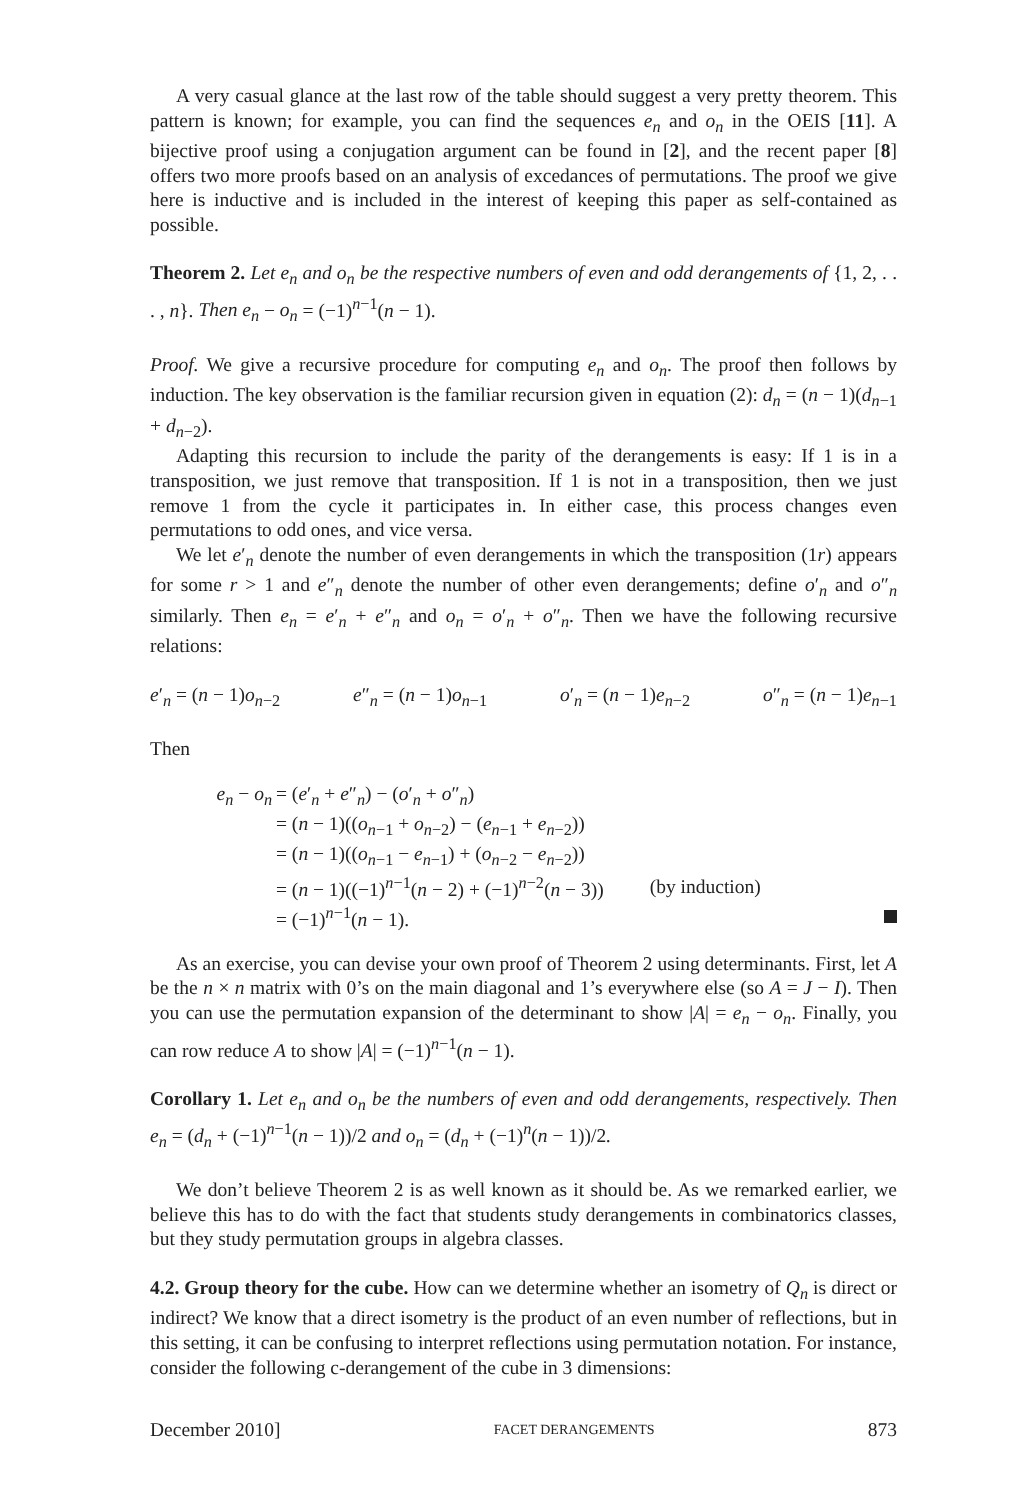A very casual glance at the last row of the table should suggest a very pretty theorem. This pattern is known; for example, you can find the sequences e<sub>n</sub> and o<sub>n</sub> in the OEIS [11]. A bijective proof using a conjugation argument can be found in [2], and the recent paper [8] offers two more proofs based on an analysis of excedances of permutations. The proof we give here is inductive and is included in the interest of keeping this paper as self-contained as possible.
Theorem 2. Let e<sub>n</sub> and o<sub>n</sub> be the respective numbers of even and odd derangements of {1, 2, . . . , n}. Then e<sub>n</sub> − o<sub>n</sub> = (−1)<sup>n−1</sup>(n − 1).
Proof. We give a recursive procedure for computing e<sub>n</sub> and o<sub>n</sub>. The proof then follows by induction. The key observation is the familiar recursion given in equation (2): d<sub>n</sub> = (n − 1)(d<sub>n−1</sub> + d<sub>n−2</sub>).
Adapting this recursion to include the parity of the derangements is easy: If 1 is in a transposition, we just remove that transposition. If 1 is not in a transposition, then we just remove 1 from the cycle it participates in. In either case, this process changes even permutations to odd ones, and vice versa.
We let e′<sub>n</sub> denote the number of even derangements in which the transposition (1r) appears for some r > 1 and e″<sub>n</sub> denote the number of other even derangements; define o′<sub>n</sub> and o″<sub>n</sub> similarly. Then e<sub>n</sub> = e′<sub>n</sub> + e″<sub>n</sub> and o<sub>n</sub> = o′<sub>n</sub> + o″<sub>n</sub>. Then we have the following recursive relations:
e′<sub>n</sub> = (n − 1)o<sub>n−2</sub> e″<sub>n</sub> = (n − 1)o<sub>n−1</sub> o′<sub>n</sub> = (n − 1)e<sub>n−2</sub> o″<sub>n</sub> = (n − 1)e<sub>n−1</sub>
Then
e<sub>n</sub> − o<sub>n</sub> = (e′<sub>n</sub> + e″<sub>n</sub>) − (o′<sub>n</sub> + o″<sub>n</sub>)
= (n − 1)((o<sub>n−1</sub> + o<sub>n−2</sub>) − (e<sub>n−1</sub> + e<sub>n−2</sub>))
= (n − 1)((o<sub>n−1</sub> − e<sub>n−1</sub>) + (o<sub>n−2</sub> − e<sub>n−2</sub>))
= (n − 1)((−1)<sup>n−1</sup>(n − 2) + (−1)<sup>n−2</sup>(n − 3)) (by induction)
= (−1)<sup>n−1</sup>(n − 1).
As an exercise, you can devise your own proof of Theorem 2 using determinants. First, let A be the n × n matrix with 0’s on the main diagonal and 1’s everywhere else (so A = J − I). Then you can use the permutation expansion of the determinant to show |A| = e<sub>n</sub> − o<sub>n</sub>. Finally, you can row reduce A to show |A| = (−1)<sup>n−1</sup>(n − 1).
Corollary 1. Let e<sub>n</sub> and o<sub>n</sub> be the numbers of even and odd derangements, respectively. Then e<sub>n</sub> = (d<sub>n</sub> + (−1)<sup>n−1</sup>(n − 1))/2 and o<sub>n</sub> = (d<sub>n</sub> + (−1)<sup>n</sup>(n − 1))/2.
We don’t believe Theorem 2 is as well known as it should be. As we remarked earlier, we believe this has to do with the fact that students study derangements in combinatorics classes, but they study permutation groups in algebra classes.
4.2. Group theory for the cube. How can we determine whether an isometry of Q<sub>n</sub> is direct or indirect? We know that a direct isometry is the product of an even number of reflections, but in this setting, it can be confusing to interpret reflections using permutation notation. For instance, consider the following c-derangement of the cube in 3 dimensions:
December 2010] FACET DERANGEMENTS 873